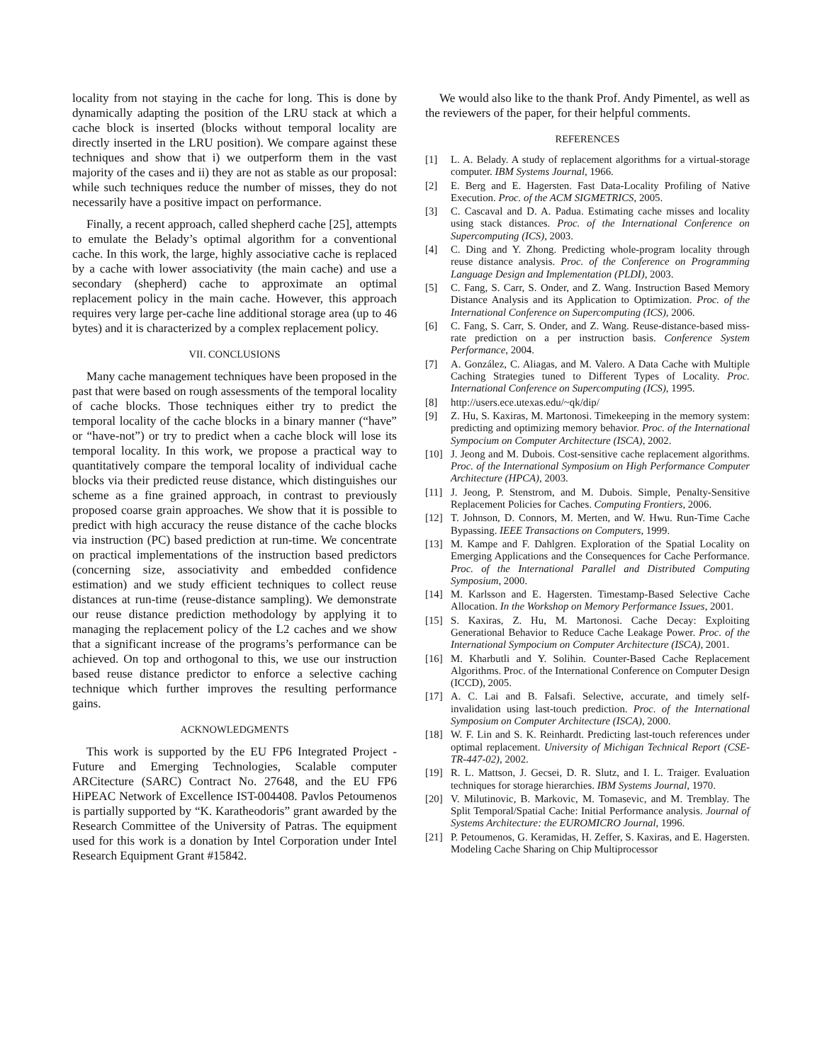locality from not staying in the cache for long. This is done by dynamically adapting the position of the LRU stack at which a cache block is inserted (blocks without temporal locality are directly inserted in the LRU position). We compare against these techniques and show that i) we outperform them in the vast majority of the cases and ii) they are not as stable as our proposal: while such techniques reduce the number of misses, they do not necessarily have a positive impact on performance.
Finally, a recent approach, called shepherd cache [25], attempts to emulate the Belady’s optimal algorithm for a conventional cache. In this work, the large, highly associative cache is replaced by a cache with lower associativity (the main cache) and use a secondary (shepherd) cache to approximate an optimal replacement policy in the main cache. However, this approach requires very large per-cache line additional storage area (up to 46 bytes) and it is characterized by a complex replacement policy.
VII. CONCLUSIONS
Many cache management techniques have been proposed in the past that were based on rough assessments of the temporal locality of cache blocks. Those techniques either try to predict the temporal locality of the cache blocks in a binary manner (“have” or “have-not”) or try to predict when a cache block will lose its temporal locality. In this work, we propose a practical way to quantitatively compare the temporal locality of individual cache blocks via their predicted reuse distance, which distinguishes our scheme as a fine grained approach, in contrast to previously proposed coarse grain approaches. We show that it is possible to predict with high accuracy the reuse distance of the cache blocks via instruction (PC) based prediction at run-time. We concentrate on practical implementations of the instruction based predictors (concerning size, associativity and embedded confidence estimation) and we study efficient techniques to collect reuse distances at run-time (reuse-distance sampling). We demonstrate our reuse distance prediction methodology by applying it to managing the replacement policy of the L2 caches and we show that a significant increase of the programs’s performance can be achieved. On top and orthogonal to this, we use our instruction based reuse distance predictor to enforce a selective caching technique which further improves the resulting performance gains.
ACKNOWLEDGMENTS
This work is supported by the EU FP6 Integrated Project - Future and Emerging Technologies, Scalable computer ARCitecture (SARC) Contract No. 27648, and the EU FP6 HiPEAC Network of Excellence IST-004408. Pavlos Petoumenos is partially supported by “K. Karatheodoris” grant awarded by the Research Committee of the University of Patras. The equipment used for this work is a donation by Intel Corporation under Intel Research Equipment Grant #15842.
We would also like to the thank Prof. Andy Pimentel, as well as the reviewers of the paper, for their helpful comments.
REFERENCES
[1] L. A. Belady. A study of replacement algorithms for a virtual-storage computer. IBM Systems Journal, 1966.
[2] E. Berg and E. Hagersten. Fast Data-Locality Profiling of Native Execution. Proc. of the ACM SIGMETRICS, 2005.
[3] C. Cascaval and D. A. Padua. Estimating cache misses and locality using stack distances. Proc. of the International Conference on Supercomputing (ICS), 2003.
[4] C. Ding and Y. Zhong. Predicting whole-program locality through reuse distance analysis. Proc. of the Conference on Programming Language Design and Implementation (PLDI), 2003.
[5] C. Fang, S. Carr, S. Onder, and Z. Wang. Instruction Based Memory Distance Analysis and its Application to Optimization. Proc. of the International Conference on Supercomputing (ICS), 2006.
[6] C. Fang, S. Carr, S. Onder, and Z. Wang. Reuse-distance-based miss-rate prediction on a per instruction basis. Conference System Performance, 2004.
[7] A. González, C. Aliagas, and M. Valero. A Data Cache with Multiple Caching Strategies tuned to Different Types of Locality. Proc. International Conference on Supercomputing (ICS), 1995.
[8] http://users.ece.utexas.edu/~qk/dip/
[9] Z. Hu, S. Kaxiras, M. Martonosi. Timekeeping in the memory system: predicting and optimizing memory behavior. Proc. of the International Sympocium on Computer Architecture (ISCA), 2002.
[10] J. Jeong and M. Dubois. Cost-sensitive cache replacement algorithms. Proc. of the International Symposium on High Performance Computer Architecture (HPCA), 2003.
[11] J. Jeong, P. Stenstrom, and M. Dubois. Simple, Penalty-Sensitive Replacement Policies for Caches. Computing Frontiers, 2006.
[12] T. Johnson, D. Connors, M. Merten, and W. Hwu. Run-Time Cache Bypassing. IEEE Transactions on Computers, 1999.
[13] M. Kampe and F. Dahlgren. Exploration of the Spatial Locality on Emerging Applications and the Consequences for Cache Performance. Proc. of the International Parallel and Distributed Computing Symposium, 2000.
[14] M. Karlsson and E. Hagersten. Timestamp-Based Selective Cache Allocation. In the Workshop on Memory Performance Issues, 2001.
[15] S. Kaxiras, Z. Hu, M. Martonosi. Cache Decay: Exploiting Generational Behavior to Reduce Cache Leakage Power. Proc. of the International Sympocium on Computer Architecture (ISCA), 2001.
[16] M. Kharbutli and Y. Solihin. Counter-Based Cache Replacement Algorithms. Proc. of the International Conference on Computer Design (ICCD), 2005.
[17] A. C. Lai and B. Falsafi. Selective, accurate, and timely self-invalidation using last-touch prediction. Proc. of the International Symposium on Computer Architecture (ISCA), 2000.
[18] W. F. Lin and S. K. Reinhardt. Predicting last-touch references under optimal replacement. University of Michigan Technical Report (CSE-TR-447-02), 2002.
[19] R. L. Mattson, J. Gecsei, D. R. Slutz, and I. L. Traiger. Evaluation techniques for storage hierarchies. IBM Systems Journal, 1970.
[20] V. Milutinovic, B. Markovic, M. Tomasevic, and M. Tremblay. The Split Temporal/Spatial Cache: Initial Performance analysis. Journal of Systems Architecture: the EUROMICRO Journal, 1996.
[21] P. Petoumenos, G. Keramidas, H. Zeffer, S. Kaxiras, and E. Hagersten. Modeling Cache Sharing on Chip Multiprocessor